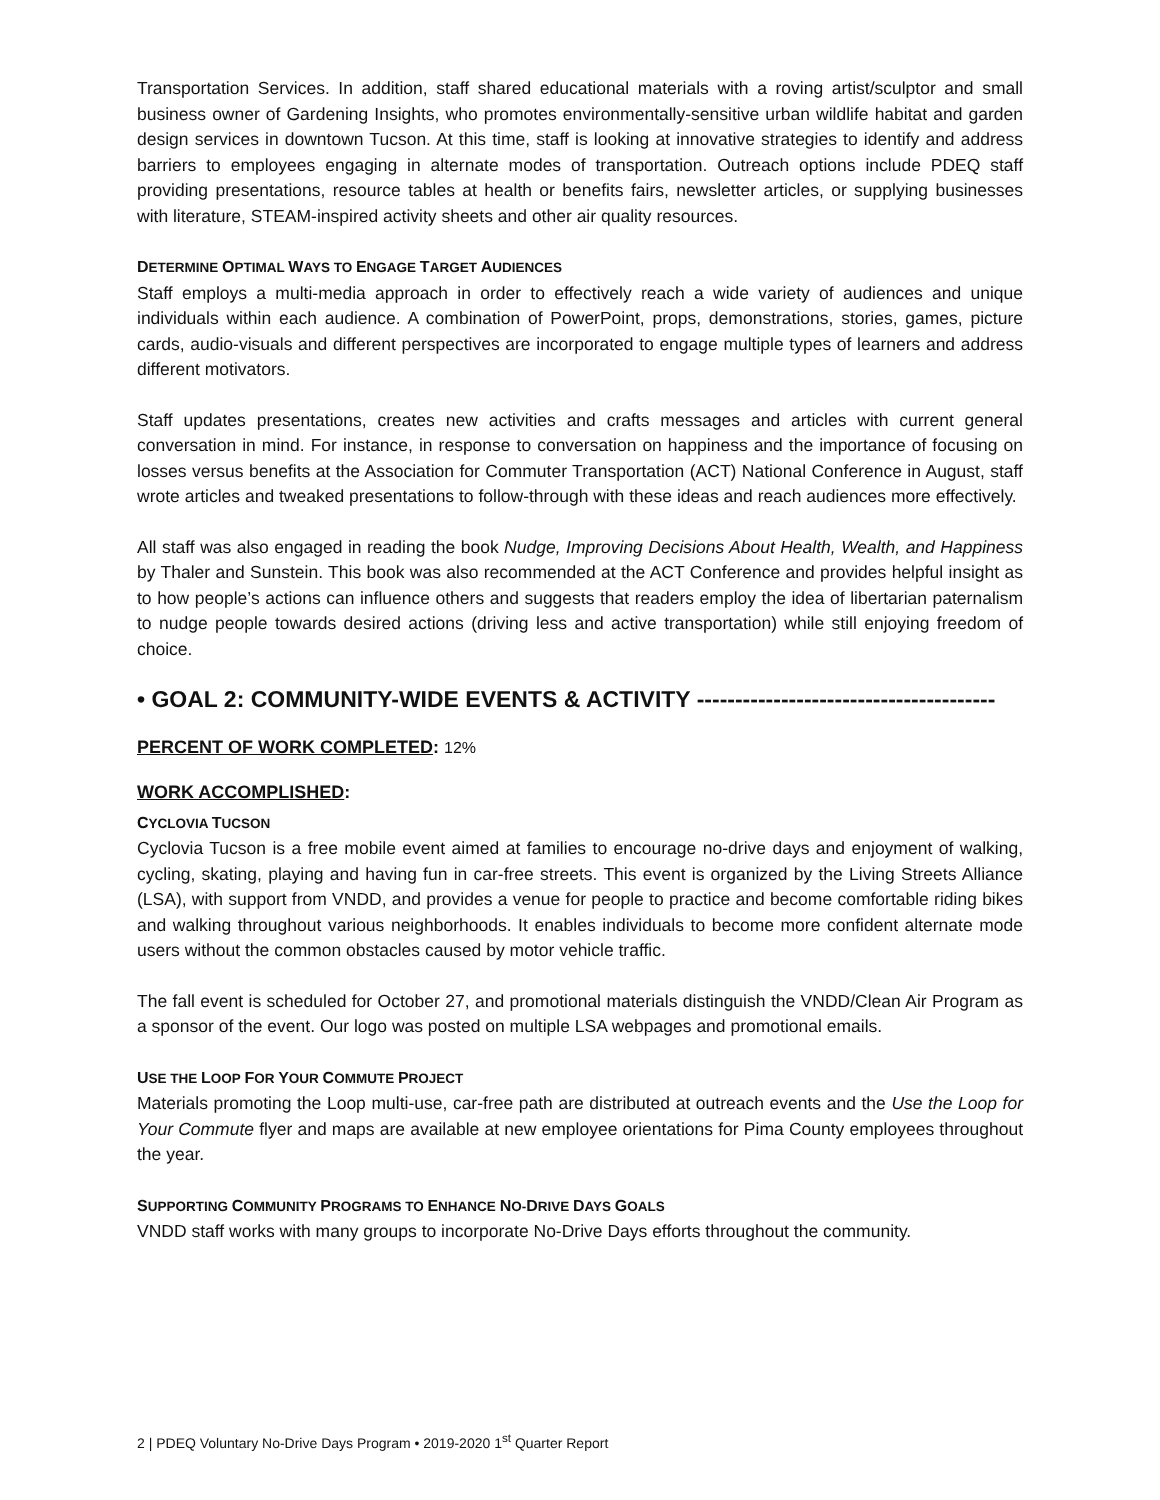Transportation Services. In addition, staff shared educational materials with a roving artist/sculptor and small business owner of Gardening Insights, who promotes environmentally-sensitive urban wildlife habitat and garden design services in downtown Tucson. At this time, staff is looking at innovative strategies to identify and address barriers to employees engaging in alternate modes of transportation. Outreach options include PDEQ staff providing presentations, resource tables at health or benefits fairs, newsletter articles, or supplying businesses with literature, STEAM-inspired activity sheets and other air quality resources.
DETERMINE OPTIMAL WAYS TO ENGAGE TARGET AUDIENCES
Staff employs a multi-media approach in order to effectively reach a wide variety of audiences and unique individuals within each audience. A combination of PowerPoint, props, demonstrations, stories, games, picture cards, audio-visuals and different perspectives are incorporated to engage multiple types of learners and address different motivators.
Staff updates presentations, creates new activities and crafts messages and articles with current general conversation in mind. For instance, in response to conversation on happiness and the importance of focusing on losses versus benefits at the Association for Commuter Transportation (ACT) National Conference in August, staff wrote articles and tweaked presentations to follow-through with these ideas and reach audiences more effectively.
All staff was also engaged in reading the book Nudge, Improving Decisions About Health, Wealth, and Happiness by Thaler and Sunstein. This book was also recommended at the ACT Conference and provides helpful insight as to how people’s actions can influence others and suggests that readers employ the idea of libertarian paternalism to nudge people towards desired actions (driving less and active transportation) while still enjoying freedom of choice.
• GOAL 2: COMMUNITY-WIDE EVENTS & ACTIVITY ---------------------------------------
PERCENT OF WORK COMPLETED: 12%
WORK ACCOMPLISHED:
CYCLOVIA TUCSON
Cyclovia Tucson is a free mobile event aimed at families to encourage no-drive days and enjoyment of walking, cycling, skating, playing and having fun in car-free streets. This event is organized by the Living Streets Alliance (LSA), with support from VNDD, and provides a venue for people to practice and become comfortable riding bikes and walking throughout various neighborhoods. It enables individuals to become more confident alternate mode users without the common obstacles caused by motor vehicle traffic.
The fall event is scheduled for October 27, and promotional materials distinguish the VNDD/Clean Air Program as a sponsor of the event. Our logo was posted on multiple LSA webpages and promotional emails.
USE THE LOOP FOR YOUR COMMUTE PROJECT
Materials promoting the Loop multi-use, car-free path are distributed at outreach events and the Use the Loop for Your Commute flyer and maps are available at new employee orientations for Pima County employees throughout the year.
SUPPORTING COMMUNITY PROGRAMS TO ENHANCE NO-DRIVE DAYS GOALS
VNDD staff works with many groups to incorporate No-Drive Days efforts throughout the community.
2 | PDEQ Voluntary No-Drive Days Program • 2019-2020 1<sup>st</sup> Quarter Report